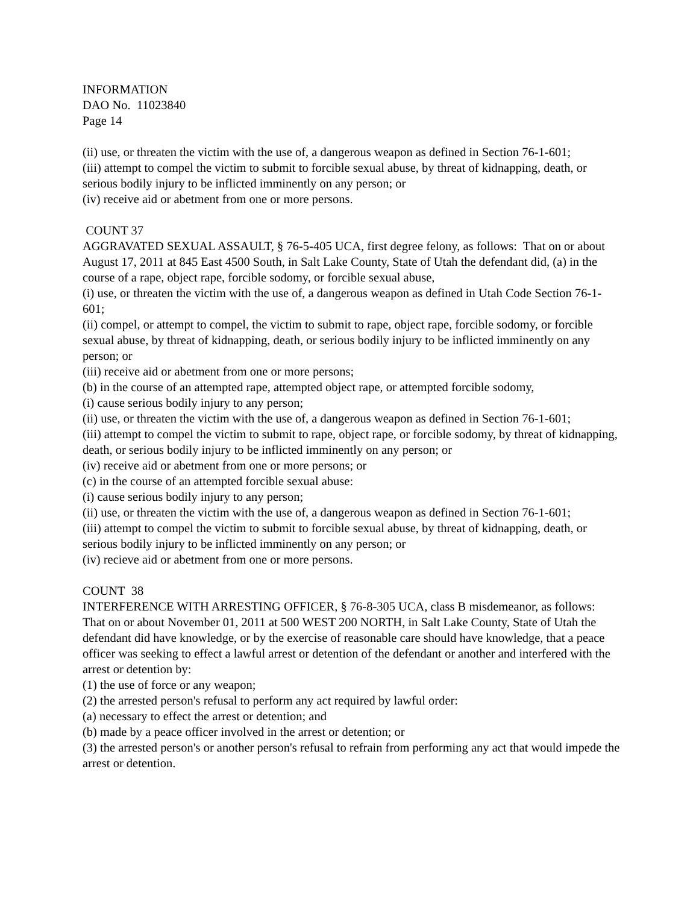INFORMATION
DAO No. 11023840
Page 14
(ii) use, or threaten the victim with the use of, a dangerous weapon as defined in Section 76-1-601;
(iii) attempt to compel the victim to submit to forcible sexual abuse, by threat of kidnapping, death, or serious bodily injury to be inflicted imminently on any person; or
(iv) receive aid or abetment from one or more persons.
COUNT 37
AGGRAVATED SEXUAL ASSAULT, § 76-5-405 UCA, first degree felony, as follows: That on or about August 17, 2011 at 845 East 4500 South, in Salt Lake County, State of Utah the defendant did, (a) in the course of a rape, object rape, forcible sodomy, or forcible sexual abuse,
(i) use, or threaten the victim with the use of, a dangerous weapon as defined in Utah Code Section 76-1-601;
(ii) compel, or attempt to compel, the victim to submit to rape, object rape, forcible sodomy, or forcible sexual abuse, by threat of kidnapping, death, or serious bodily injury to be inflicted imminently on any person; or
(iii) receive aid or abetment from one or more persons;
(b) in the course of an attempted rape, attempted object rape, or attempted forcible sodomy,
(i) cause serious bodily injury to any person;
(ii) use, or threaten the victim with the use of, a dangerous weapon as defined in Section 76-1-601;
(iii) attempt to compel the victim to submit to rape, object rape, or forcible sodomy, by threat of kidnapping, death, or serious bodily injury to be inflicted imminently on any person; or
(iv) receive aid or abetment from one or more persons; or
(c) in the course of an attempted forcible sexual abuse:
(i) cause serious bodily injury to any person;
(ii) use, or threaten the victim with the use of, a dangerous weapon as defined in Section 76-1-601;
(iii) attempt to compel the victim to submit to forcible sexual abuse, by threat of kidnapping, death, or serious bodily injury to be inflicted imminently on any person; or
(iv) recieve aid or abetment from one or more persons.
COUNT 38
INTERFERENCE WITH ARRESTING OFFICER, § 76-8-305 UCA, class B misdemeanor, as follows: That on or about November 01, 2011 at 500 WEST 200 NORTH, in Salt Lake County, State of Utah the defendant did have knowledge, or by the exercise of reasonable care should have knowledge, that a peace officer was seeking to effect a lawful arrest or detention of the defendant or another and interfered with the arrest or detention by:
(1) the use of force or any weapon;
(2) the arrested person's refusal to perform any act required by lawful order:
(a) necessary to effect the arrest or detention; and
(b) made by a peace officer involved in the arrest or detention; or
(3) the arrested person's or another person's refusal to refrain from performing any act that would impede the arrest or detention.